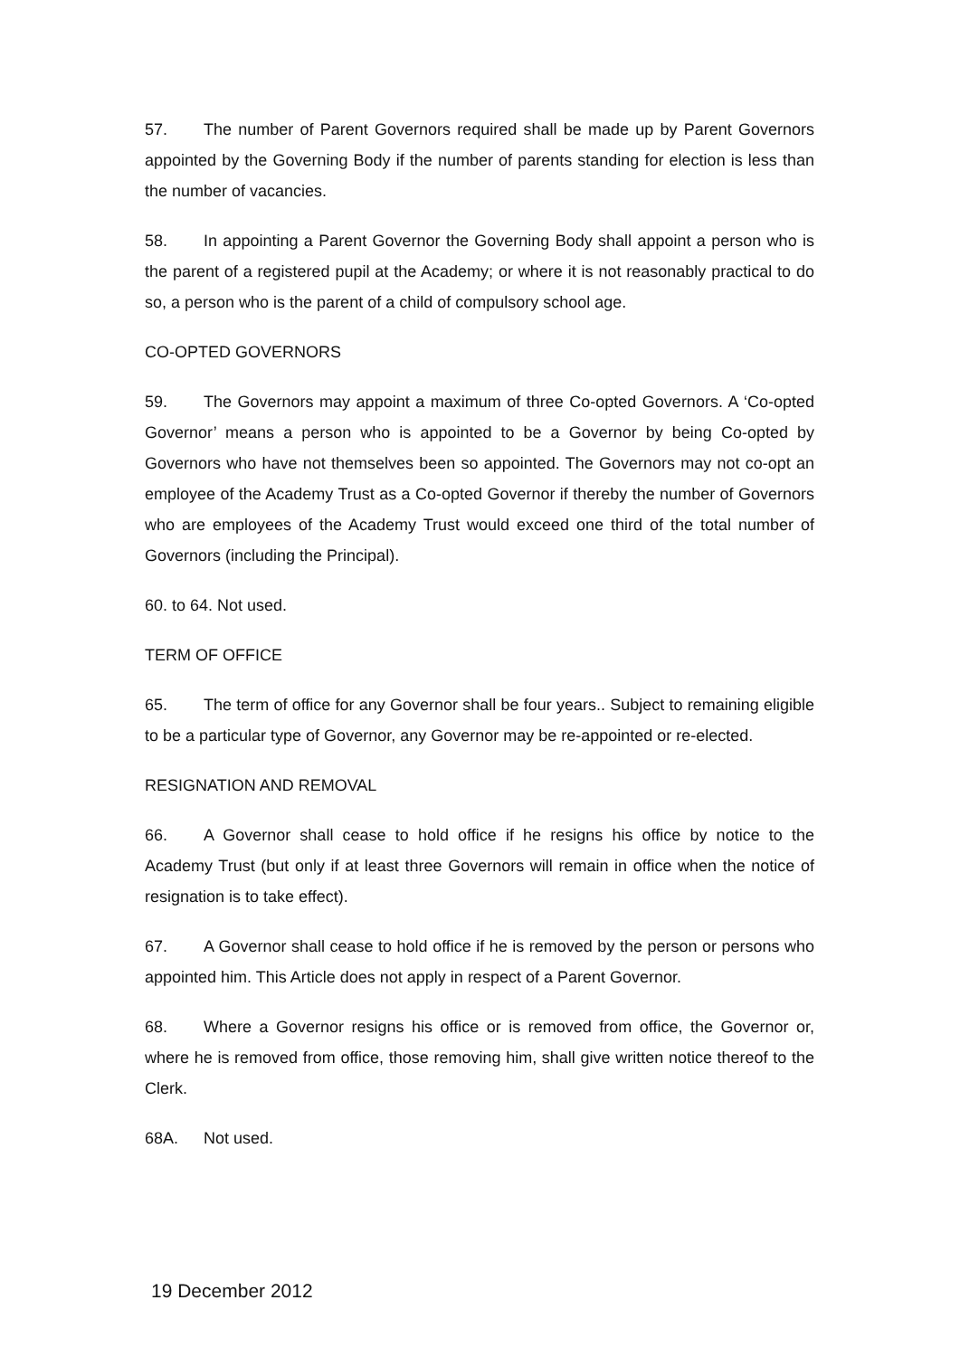57. The number of Parent Governors required shall be made up by Parent Governors appointed by the Governing Body if the number of parents standing for election is less than the number of vacancies.
58. In appointing a Parent Governor the Governing Body shall appoint a person who is the parent of a registered pupil at the Academy; or where it is not reasonably practical to do so, a person who is the parent of a child of compulsory school age.
CO-OPTED GOVERNORS
59. The Governors may appoint a maximum of three Co-opted Governors. A ‘Co-opted Governor’ means a person who is appointed to be a Governor by being Co-opted by Governors who have not themselves been so appointed. The Governors may not co-opt an employee of the Academy Trust as a Co-opted Governor if thereby the number of Governors who are employees of the Academy Trust would exceed one third of the total number of Governors (including the Principal).
60. to 64. Not used.
TERM OF OFFICE
65. The term of office for any Governor shall be four years.. Subject to remaining eligible to be a particular type of Governor, any Governor may be re-appointed or re-elected.
RESIGNATION AND REMOVAL
66. A Governor shall cease to hold office if he resigns his office by notice to the Academy Trust (but only if at least three Governors will remain in office when the notice of resignation is to take effect).
67. A Governor shall cease to hold office if he is removed by the person or persons who appointed him. This Article does not apply in respect of a Parent Governor.
68. Where a Governor resigns his office or is removed from office, the Governor or, where he is removed from office, those removing him, shall give written notice thereof to the Clerk.
68A. Not used.
19 December 2012